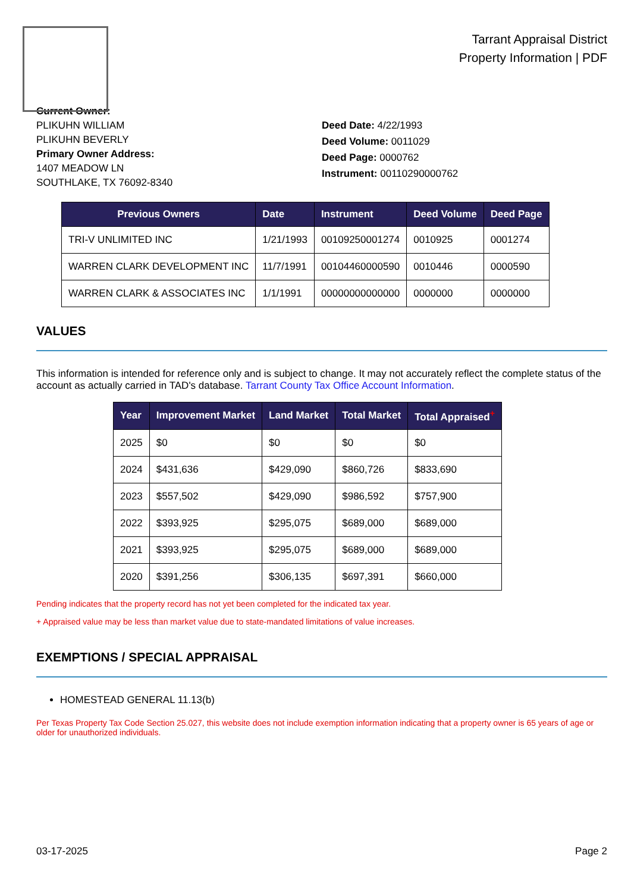Tarrant Appraisal District
Property Information | PDF
Current Owner:
PLIKUHN WILLIAM
PLIKUHN BEVERLY
Primary Owner Address:
1407 MEADOW LN
SOUTHLAKE, TX 76092-8340
Deed Date: 4/22/1993
Deed Volume: 0011029
Deed Page: 0000762
Instrument: 00110290000762
| Previous Owners | Date | Instrument | Deed Volume | Deed Page |
| --- | --- | --- | --- | --- |
| TRI-V UNLIMITED INC | 1/21/1993 | 00109250001274 | 0010925 | 0001274 |
| WARREN CLARK DEVELOPMENT INC | 11/7/1991 | 00104460000590 | 0010446 | 0000590 |
| WARREN CLARK & ASSOCIATES INC | 1/1/1991 | 00000000000000 | 0000000 | 0000000 |
VALUES
This information is intended for reference only and is subject to change. It may not accurately reflect the complete status of the account as actually carried in TAD's database. Tarrant County Tax Office Account Information.
| Year | Improvement Market | Land Market | Total Market | Total Appraised<sup>+</sup> |
| --- | --- | --- | --- | --- |
| 2025 | $0 | $0 | $0 | $0 |
| 2024 | $431,636 | $429,090 | $860,726 | $833,690 |
| 2023 | $557,502 | $429,090 | $986,592 | $757,900 |
| 2022 | $393,925 | $295,075 | $689,000 | $689,000 |
| 2021 | $393,925 | $295,075 | $689,000 | $689,000 |
| 2020 | $391,256 | $306,135 | $697,391 | $660,000 |
Pending indicates that the property record has not yet been completed for the indicated tax year.
+ Appraised value may be less than market value due to state-mandated limitations of value increases.
EXEMPTIONS / SPECIAL APPRAISAL
HOMESTEAD GENERAL 11.13(b)
Per Texas Property Tax Code Section 25.027, this website does not include exemption information indicating that a property owner is 65 years of age or older for unauthorized individuals.
03-17-2025 Page 2